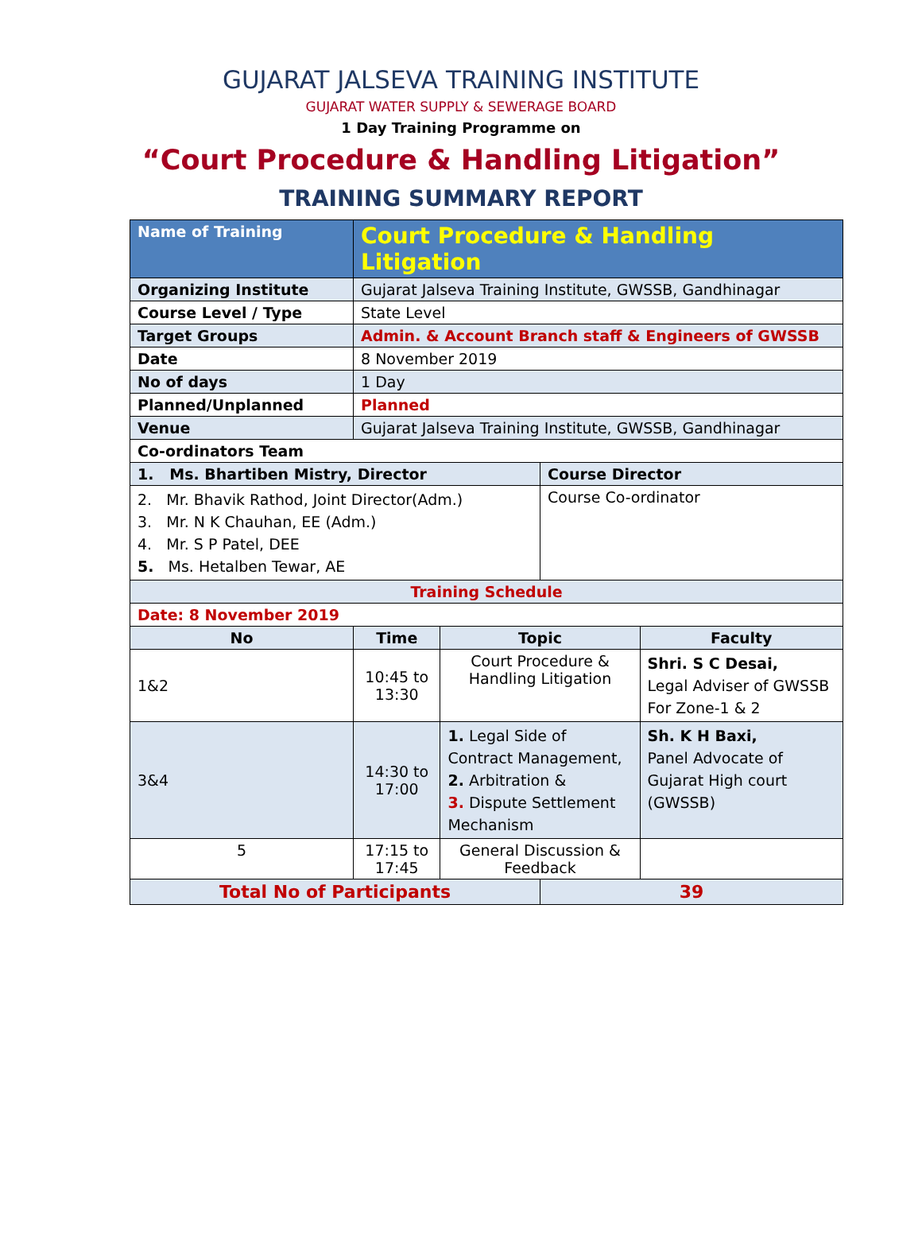GUJARAT JALSEVA TRAINING INSTITUTE
GUJARAT WATER SUPPLY & SEWERAGE BOARD
1 Day Training Programme on
“Court Procedure & Handling Litigation”
TRAINING SUMMARY REPORT
| Name of Training | Court Procedure & Handling Litigation | | | |
| Organizing Institute | Gujarat Jalseva Training Institute, GWSSB, Gandhinagar | | | |
| Course Level / Type | State Level | | | |
| Target Groups | Admin. & Account Branch staff & Engineers of GWSSB | | | |
| Date | 8 November 2019 | | | |
| No of days | 1 Day | | | |
| Planned/Unplanned | Planned | | | |
| Venue | Gujarat Jalseva Training Institute, GWSSB, Gandhinagar | | | |
| Co-ordinators Team | | | | |
| 1. Ms. Bhartiben Mistry, Director | | | Course Director | |
| 2. Mr. Bhavik Rathod, Joint Director(Adm.) 3. Mr. N K Chauhan, EE (Adm.) 4. Mr. S P Patel, DEE 5. Ms. Hetalben Tewar, AE | | | Course Co-ordinator | |
| Training Schedule | | | | |
| Date: 8 November 2019 | | | | |
| No | Time | Topic | | Faculty |
| 1&2 | 10:45 to 13:30 | Court Procedure & Handling Litigation | | Shri. S C Desai, Legal Adviser of GWSSB For Zone-1 & 2 |
| 3&4 | 14:30 to 17:00 | 1. Legal Side of Contract Management, 2. Arbitration & 3. Dispute Settlement Mechanism | | Sh. K H Baxi, Panel Advocate of Gujarat High court (GWSSB) |
| 5 | 17:15 to 17:45 | General Discussion & Feedback | | |
| Total No of Participants | | | 39 | |